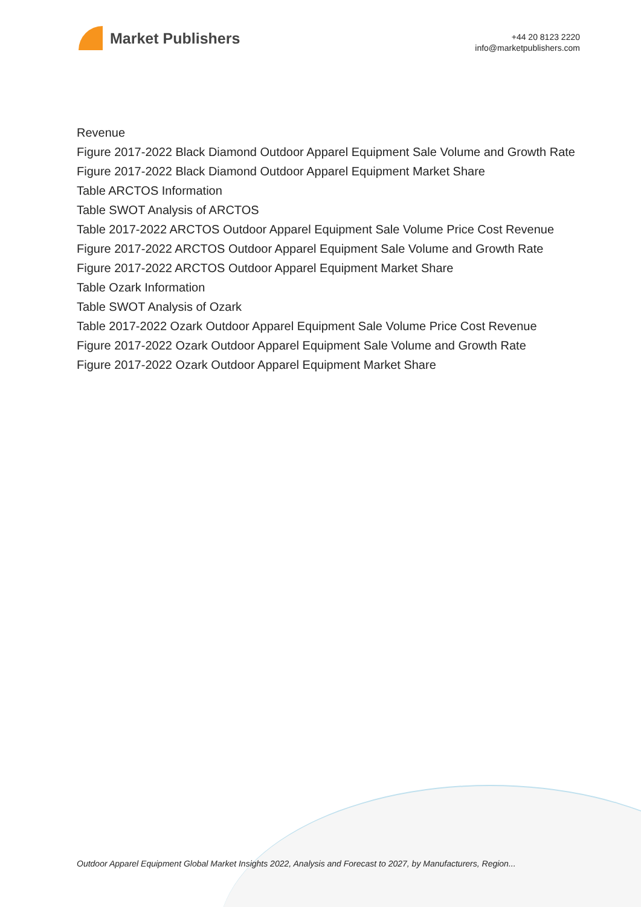Market Publishers
+44 20 8123 2220
info@marketpublishers.com
Revenue
Figure 2017-2022 Black Diamond Outdoor Apparel Equipment Sale Volume and Growth Rate
Figure 2017-2022 Black Diamond Outdoor Apparel Equipment Market Share
Table ARCTOS Information
Table SWOT Analysis of ARCTOS
Table 2017-2022 ARCTOS Outdoor Apparel Equipment Sale Volume Price Cost Revenue
Figure 2017-2022 ARCTOS Outdoor Apparel Equipment Sale Volume and Growth Rate
Figure 2017-2022 ARCTOS Outdoor Apparel Equipment Market Share
Table Ozark Information
Table SWOT Analysis of Ozark
Table 2017-2022 Ozark Outdoor Apparel Equipment Sale Volume Price Cost Revenue
Figure 2017-2022 Ozark Outdoor Apparel Equipment Sale Volume and Growth Rate
Figure 2017-2022 Ozark Outdoor Apparel Equipment Market Share
Outdoor Apparel Equipment Global Market Insights 2022, Analysis and Forecast to 2027, by Manufacturers, Region...